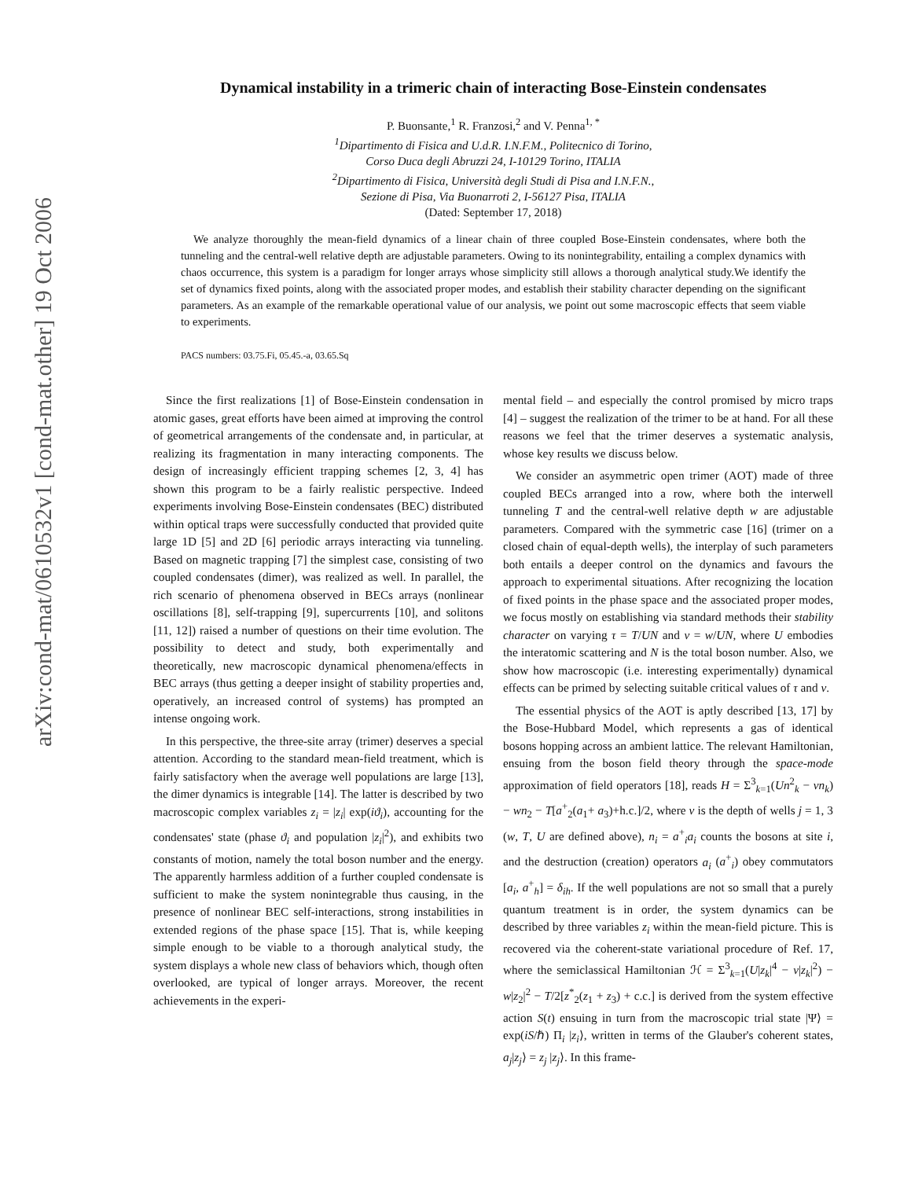arXiv:cond-mat/0610532v1 [cond-mat.other] 19 Oct 2006
Dynamical instability in a trimeric chain of interacting Bose-Einstein condensates
P. Buonsante,<sup>1</sup> R. Franzosi,<sup>2</sup> and V. Penna<sup>1, *</sup>
<sup>1</sup> Dipartimento di Fisica and U.d.R. I.N.F.M., Politecnico di Torino,
Corso Duca degli Abruzzi 24, I-10129 Torino, ITALIA
<sup>2</sup> Dipartimento di Fisica, Università degli Studi di Pisa and I.N.F.N.,
Sezione di Pisa, Via Buonarroti 2, I-56127 Pisa, ITALIA
(Dated: September 17, 2018)
We analyze thoroughly the mean-field dynamics of a linear chain of three coupled Bose-Einstein condensates, where both the tunneling and the central-well relative depth are adjustable parameters. Owing to its nonintegrability, entailing a complex dynamics with chaos occurrence, this system is a paradigm for longer arrays whose simplicity still allows a thorough analytical study.We identify the set of dynamics fixed points, along with the associated proper modes, and establish their stability character depending on the significant parameters. As an example of the remarkable operational value of our analysis, we point out some macroscopic effects that seem viable to experiments.
PACS numbers: 03.75.Fi, 05.45.-a, 03.65.Sq
Since the first realizations [1] of Bose-Einstein condensation in atomic gases, great efforts have been aimed at improving the control of geometrical arrangements of the condensate and, in particular, at realizing its fragmentation in many interacting components. The design of increasingly efficient trapping schemes [2, 3, 4] has shown this program to be a fairly realistic perspective. Indeed experiments involving Bose-Einstein condensates (BEC) distributed within optical traps were successfully conducted that provided quite large 1D [5] and 2D [6] periodic arrays interacting via tunneling. Based on magnetic trapping [7] the simplest case, consisting of two coupled condensates (dimer), was realized as well. In parallel, the rich scenario of phenomena observed in BECs arrays (nonlinear oscillations [8], self-trapping [9], supercurrents [10], and solitons [11, 12]) raised a number of questions on their time evolution. The possibility to detect and study, both experimentally and theoretically, new macroscopic dynamical phenomena/effects in BEC arrays (thus getting a deeper insight of stability properties and, operatively, an increased control of systems) has prompted an intense ongoing work.
In this perspective, the three-site array (trimer) deserves a special attention. According to the standard mean-field treatment, which is fairly satisfactory when the average well populations are large [13], the dimer dynamics is integrable [14]. The latter is described by two macroscopic complex variables z<sub>i</sub> = |z<sub>i</sub>| exp(iϑ<sub>i</sub>), accounting for the condensates' state (phase ϑ<sub>i</sub> and population |z<sub>i</sub>|<sup>2</sup>), and exhibits two constants of motion, namely the total boson number and the energy. The apparently harmless addition of a further coupled condensate is sufficient to make the system nonintegrable thus causing, in the presence of nonlinear BEC self-interactions, strong instabilities in extended regions of the phase space [15]. That is, while keeping simple enough to be viable to a thorough analytical study, the system displays a whole new class of behaviors which, though often overlooked, are typical of longer arrays. Moreover, the recent achievements in the experi-
mental field – and especially the control promised by micro traps [4] – suggest the realization of the trimer to be at hand. For all these reasons we feel that the trimer deserves a systematic analysis, whose key results we discuss below.
We consider an asymmetric open trimer (AOT) made of three coupled BECs arranged into a row, where both the interwell tunneling T and the central-well relative depth w are adjustable parameters. Compared with the symmetric case [16] (trimer on a closed chain of equal-depth wells), the interplay of such parameters both entails a deeper control on the dynamics and favours the approach to experimental situations. After recognizing the location of fixed points in the phase space and the associated proper modes, we focus mostly on establishing via standard methods their stability character on varying τ = T/UN and ν = w/UN, where U embodies the interatomic scattering and N is the total boson number. Also, we show how macroscopic (i.e. interesting experimentally) dynamical effects can be primed by selecting suitable critical values of τ and ν.
The essential physics of the AOT is aptly described [13, 17] by the Bose-Hubbard Model, which represents a gas of identical bosons hopping across an ambient lattice. The relevant Hamiltonian, ensuing from the boson field theory through the space-mode approximation of field operators [18], reads H = Σ<sup>3</sup><sub>k=1</sub>(Un<sup>2</sup><sub>k</sub> − vn<sub>k</sub>) − wn<sub>2</sub> − T[a<sup>+</sup><sub>2</sub>(a<sub>1</sub>+ a<sub>3</sub>)+h.c.]/2, where v is the depth of wells j = 1, 3 (w, T, U are defined above), n<sub>i</sub> = a<sup>+</sup><sub>i</sub>a<sub>i</sub> counts the bosons at site i, and the destruction (creation) operators a<sub>i</sub> (a<sup>+</sup><sub>i</sub>) obey commutators [a<sub>i</sub>, a<sup>+</sup><sub>h</sub>] = δ<sub>ih</sub>. If the well populations are not so small that a purely quantum treatment is in order, the system dynamics can be described by three variables z<sub>i</sub> within the mean-field picture. This is recovered via the coherent-state variational procedure of Ref. 17, where the semiclassical Hamiltonian ℋ = Σ<sup>3</sup><sub>k=1</sub>(U|z<sub>k</sub>|<sup>4</sup> − v|z<sub>k</sub>|<sup>2</sup>) − w|z<sub>2</sub>|<sup>2</sup> − T/2[z<sup>*</sup><sub>2</sub>(z<sub>1</sub> + z<sub>3</sub>) + c.c.] is derived from the system effective action S(t) ensuing in turn from the macroscopic trial state |Ψ⟩ = exp(iS/ℏ) Π<sub>i</sub> |z<sub>i</sub>⟩, written in terms of the Glauber's coherent states, a<sub>j</sub>|z<sub>j</sub>⟩ = z<sub>j</sub> |z<sub>j</sub>⟩. In this frame-